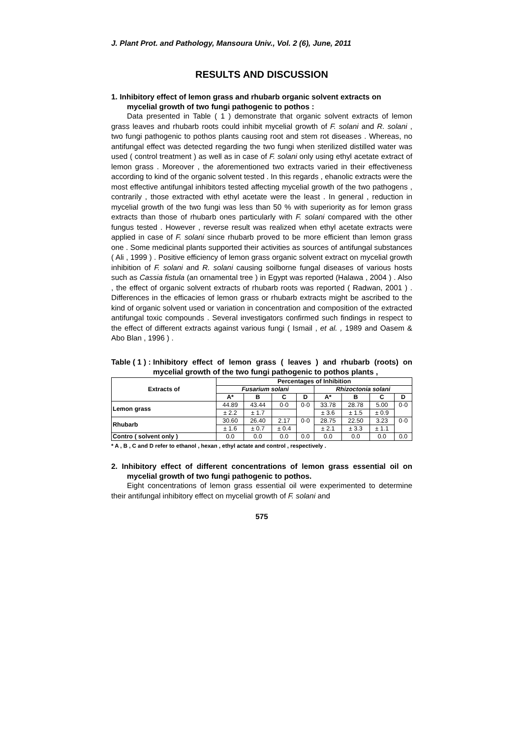J. Plant Prot. and Pathology, Mansoura Univ., Vol. 2 (6), June, 2011
RESULTS AND DISCUSSION
1. Inhibitory effect of lemon grass and rhubarb organic solvent extracts on mycelial growth of two fungi pathogenic to pothos :
Data presented in Table ( 1 ) demonstrate that organic solvent extracts of lemon grass leaves and rhubarb roots could inhibit mycelial growth of F. solani and R. solani , two fungi pathogenic to pothos plants causing root and stem rot diseases . Whereas, no antifungal effect was detected regarding the two fungi when sterilized distilled water was used ( control treatment ) as well as in case of F. solani only using ethyl acetate extract of lemon grass . Moreover , the aforementioned two extracts varied in their effectiveness according to kind of the organic solvent tested . In this regards , ehanolic extracts were the most effective antifungal inhibitors tested affecting mycelial growth of the two pathogens , contrarily , those extracted with ethyl acetate were the least . In general , reduction in mycelial growth of the two fungi was less than 50 % with superiority as for lemon grass extracts than those of rhubarb ones particularly with F. solani compared with the other fungus tested . However , reverse result was realized when ethyl acetate extracts were applied in case of F. solani since rhubarb proved to be more efficient than lemon grass one . Some medicinal plants supported their activities as sources of antifungal substances ( Ali , 1999 ) . Positive efficiency of lemon grass organic solvent extract on mycelial growth inhibition of F. solani and R. solani causing soilborne fungal diseases of various hosts such as Cassia fistula (an ornamental tree ) in Egypt was reported (Halawa , 2004 ) . Also , the effect of organic solvent extracts of rhubarb roots was reported ( Radwan, 2001 ) . Differences in the efficacies of lemon grass or rhubarb extracts might be ascribed to the kind of organic solvent used or variation in concentration and composition of the extracted antifungal toxic compounds . Several investigators confirmed such findings in respect to the effect of different extracts against various fungi ( Ismail , et al. , 1989 and Oasem & Abo Blan , 1996 ) .
Table ( 1 ) : Inhibitory effect of lemon grass ( leaves ) and rhubarb (roots) on mycelial growth of the two fungi pathogenic to pothos plants ,
| Extracts of | Percentages of Inhibition | | | | | | | |
| --- | --- | --- | --- | --- | --- | --- | --- | --- |
| | Fusarium solani | | | | Rhizoctonia solani | | | |
| | A* | B | C | D | A* | B | C | D |
| Lemon grass | 44.89 | 43.44 | 0·0 | 0·0 | 33.78 | 28.78 | 5.00 | 0·0 |
| | ± 2.2 | ± 1.7 | | | ± 3.6 | ± 1.5 | ± 0.9 | |
| Rhubarb | 30.60 | 26.40 | 2.17 | 0·0 | 28.75 | 22.50 | 3.23 | 0·0 |
| | ± 1.6 | ± 0.7 | ± 0.4 | | ± 2.1 | ± 3.3 | ± 1.1 | |
| Contro ( solvent only ) | 0.0 | 0.0 | 0.0 | 0.0 | 0.0 | 0.0 | 0.0 | 0.0 |
* A , B , C and D refer to ethanol , hexan , ethyl actate and control , respectively .
2. Inhibitory effect of different concentrations of lemon grass essential oil on mycelial growth of two fungi pathogenic to pothos.
Eight concentrations of lemon grass essential oil were experimented to determine their antifungal inhibitory effect on mycelial growth of F. solani and
575